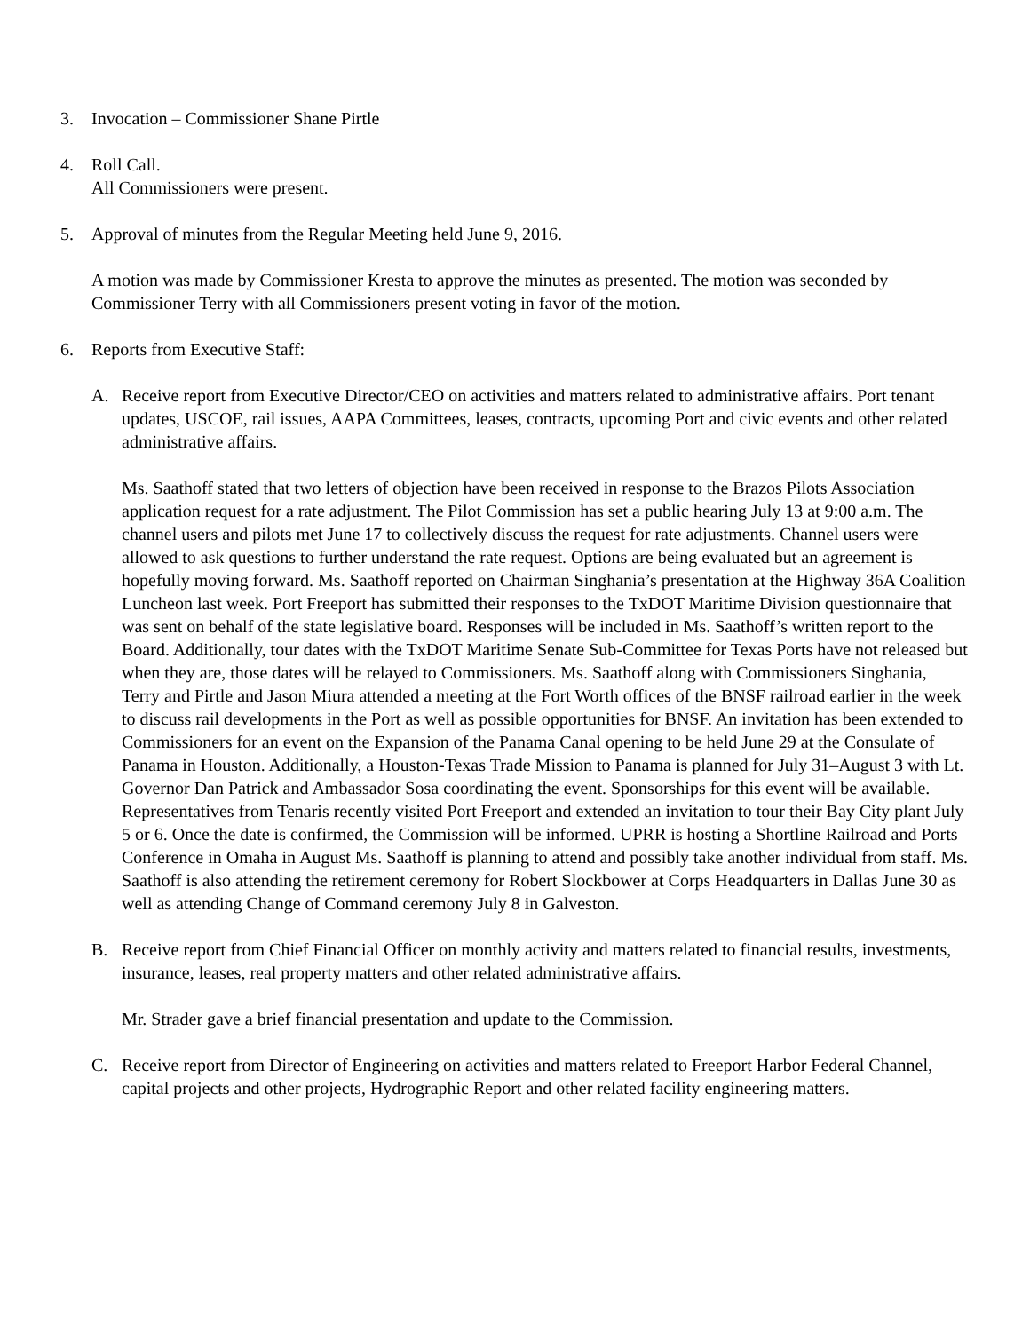3. Invocation – Commissioner Shane Pirtle
4. Roll Call.
All Commissioners were present.
5. Approval of minutes from the Regular Meeting held June 9, 2016.
A motion was made by Commissioner Kresta to approve the minutes as presented. The motion was seconded by Commissioner Terry with all Commissioners present voting in favor of the motion.
6. Reports from Executive Staff:
A. Receive report from Executive Director/CEO on activities and matters related to administrative affairs. Port tenant updates, USCOE, rail issues, AAPA Committees, leases, contracts, upcoming Port and civic events and other related administrative affairs.
Ms. Saathoff stated that two letters of objection have been received in response to the Brazos Pilots Association application request for a rate adjustment. The Pilot Commission has set a public hearing July 13 at 9:00 a.m. The channel users and pilots met June 17 to collectively discuss the request for rate adjustments. Channel users were allowed to ask questions to further understand the rate request. Options are being evaluated but an agreement is hopefully moving forward. Ms. Saathoff reported on Chairman Singhania’s presentation at the Highway 36A Coalition Luncheon last week. Port Freeport has submitted their responses to the TxDOT Maritime Division questionnaire that was sent on behalf of the state legislative board. Responses will be included in Ms. Saathoff’s written report to the Board. Additionally, tour dates with the TxDOT Maritime Senate Sub-Committee for Texas Ports have not released but when they are, those dates will be relayed to Commissioners. Ms. Saathoff along with Commissioners Singhania, Terry and Pirtle and Jason Miura attended a meeting at the Fort Worth offices of the BNSF railroad earlier in the week to discuss rail developments in the Port as well as possible opportunities for BNSF. An invitation has been extended to Commissioners for an event on the Expansion of the Panama Canal opening to be held June 29 at the Consulate of Panama in Houston. Additionally, a Houston-Texas Trade Mission to Panama is planned for July 31–August 3 with Lt. Governor Dan Patrick and Ambassador Sosa coordinating the event. Sponsorships for this event will be available. Representatives from Tenaris recently visited Port Freeport and extended an invitation to tour their Bay City plant July 5 or 6. Once the date is confirmed, the Commission will be informed. UPRR is hosting a Shortline Railroad and Ports Conference in Omaha in August Ms. Saathoff is planning to attend and possibly take another individual from staff. Ms. Saathoff is also attending the retirement ceremony for Robert Slockbower at Corps Headquarters in Dallas June 30 as well as attending Change of Command ceremony July 8 in Galveston.
B. Receive report from Chief Financial Officer on monthly activity and matters related to financial results, investments, insurance, leases, real property matters and other related administrative affairs.
Mr. Strader gave a brief financial presentation and update to the Commission.
C. Receive report from Director of Engineering on activities and matters related to Freeport Harbor Federal Channel, capital projects and other projects, Hydrographic Report and other related facility engineering matters.